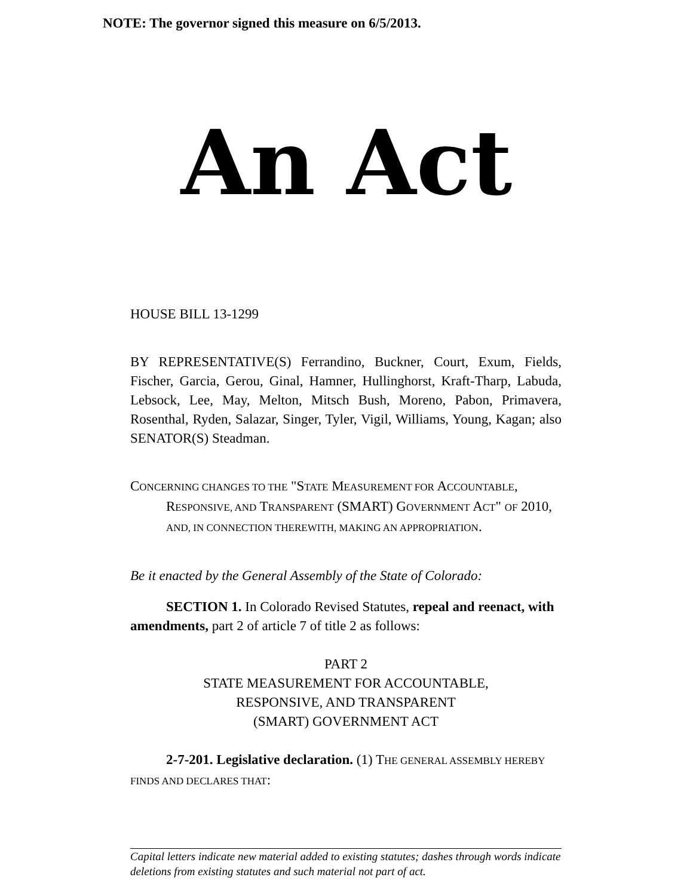NOTE: The governor signed this measure on 6/5/2013.
An Act
HOUSE BILL 13-1299
BY REPRESENTATIVE(S) Ferrandino, Buckner, Court, Exum, Fields, Fischer, Garcia, Gerou, Ginal, Hamner, Hullinghorst, Kraft-Tharp, Labuda, Lebsock, Lee, May, Melton, Mitsch Bush, Moreno, Pabon, Primavera, Rosenthal, Ryden, Salazar, Singer, Tyler, Vigil, Williams, Young, Kagan; also SENATOR(S) Steadman.
CONCERNING CHANGES TO THE "STATE MEASUREMENT FOR ACCOUNTABLE, RESPONSIVE, AND TRANSPARENT (SMART) GOVERNMENT ACT" OF 2010, AND, IN CONNECTION THEREWITH, MAKING AN APPROPRIATION.
Be it enacted by the General Assembly of the State of Colorado:
SECTION 1. In Colorado Revised Statutes, repeal and reenact, with amendments, part 2 of article 7 of title 2 as follows:
PART 2
STATE MEASUREMENT FOR ACCOUNTABLE,
RESPONSIVE, AND TRANSPARENT
(SMART) GOVERNMENT ACT
2-7-201. Legislative declaration. (1) THE GENERAL ASSEMBLY HEREBY FINDS AND DECLARES THAT:
Capital letters indicate new material added to existing statutes; dashes through words indicate deletions from existing statutes and such material not part of act.